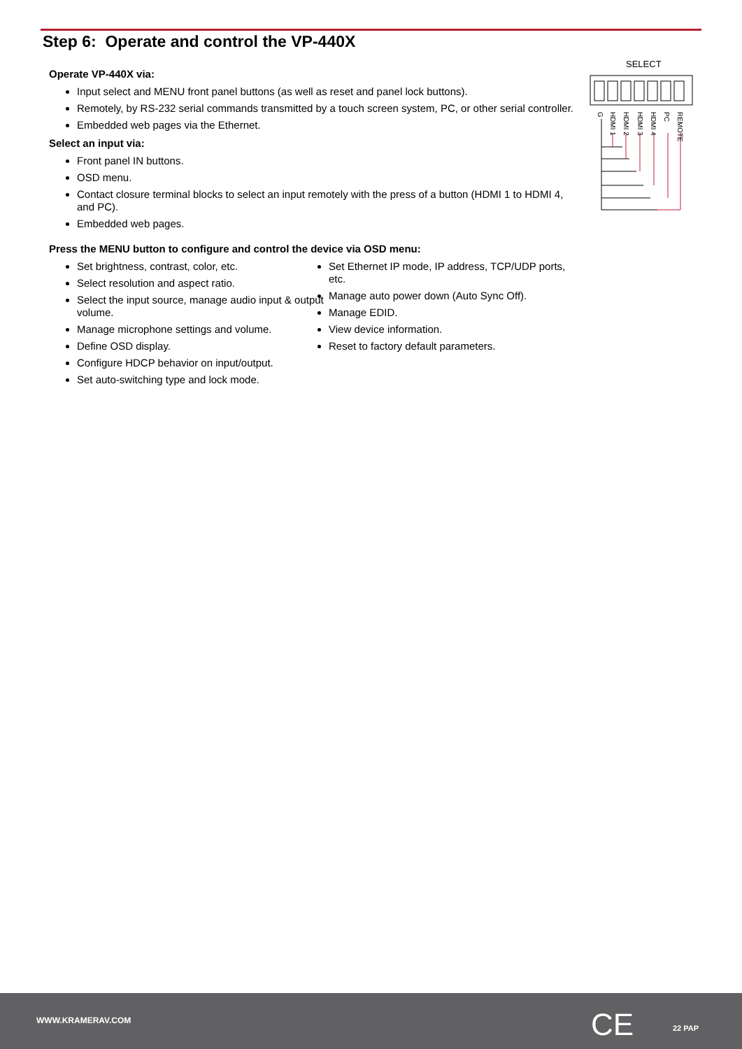Step 6: Operate and control the VP-440X
Operate VP-440X via:
Input select and MENU front panel buttons (as well as reset and panel lock buttons).
Remotely, by RS-232 serial commands transmitted by a touch screen system, PC, or other serial controller.
Embedded web pages via the Ethernet.
Select an input via:
Front panel IN buttons.
OSD menu.
Contact closure terminal blocks to select an input remotely with the press of a button (HDMI 1 to HDMI 4, and PC).
Embedded web pages.
Press the MENU button to configure and control the device via OSD menu:
Set brightness, contrast, color, etc.
Select resolution and aspect ratio.
Select the input source, manage audio input & output volume.
Manage microphone settings and volume.
Define OSD display.
Configure HDCP behavior on input/output.
Set auto-switching type and lock mode.
Set Ethernet IP mode, IP address, TCP/UDP ports, etc.
Manage auto power down (Auto Sync Off).
Manage EDID.
View device information.
Reset to factory default parameters.
SELECT
G
HDMI 1
HDMI 2
HDMI 3
HDMI 4
PC
REMOTE
WWW.KRAMERAV.COM CE 22 PAP